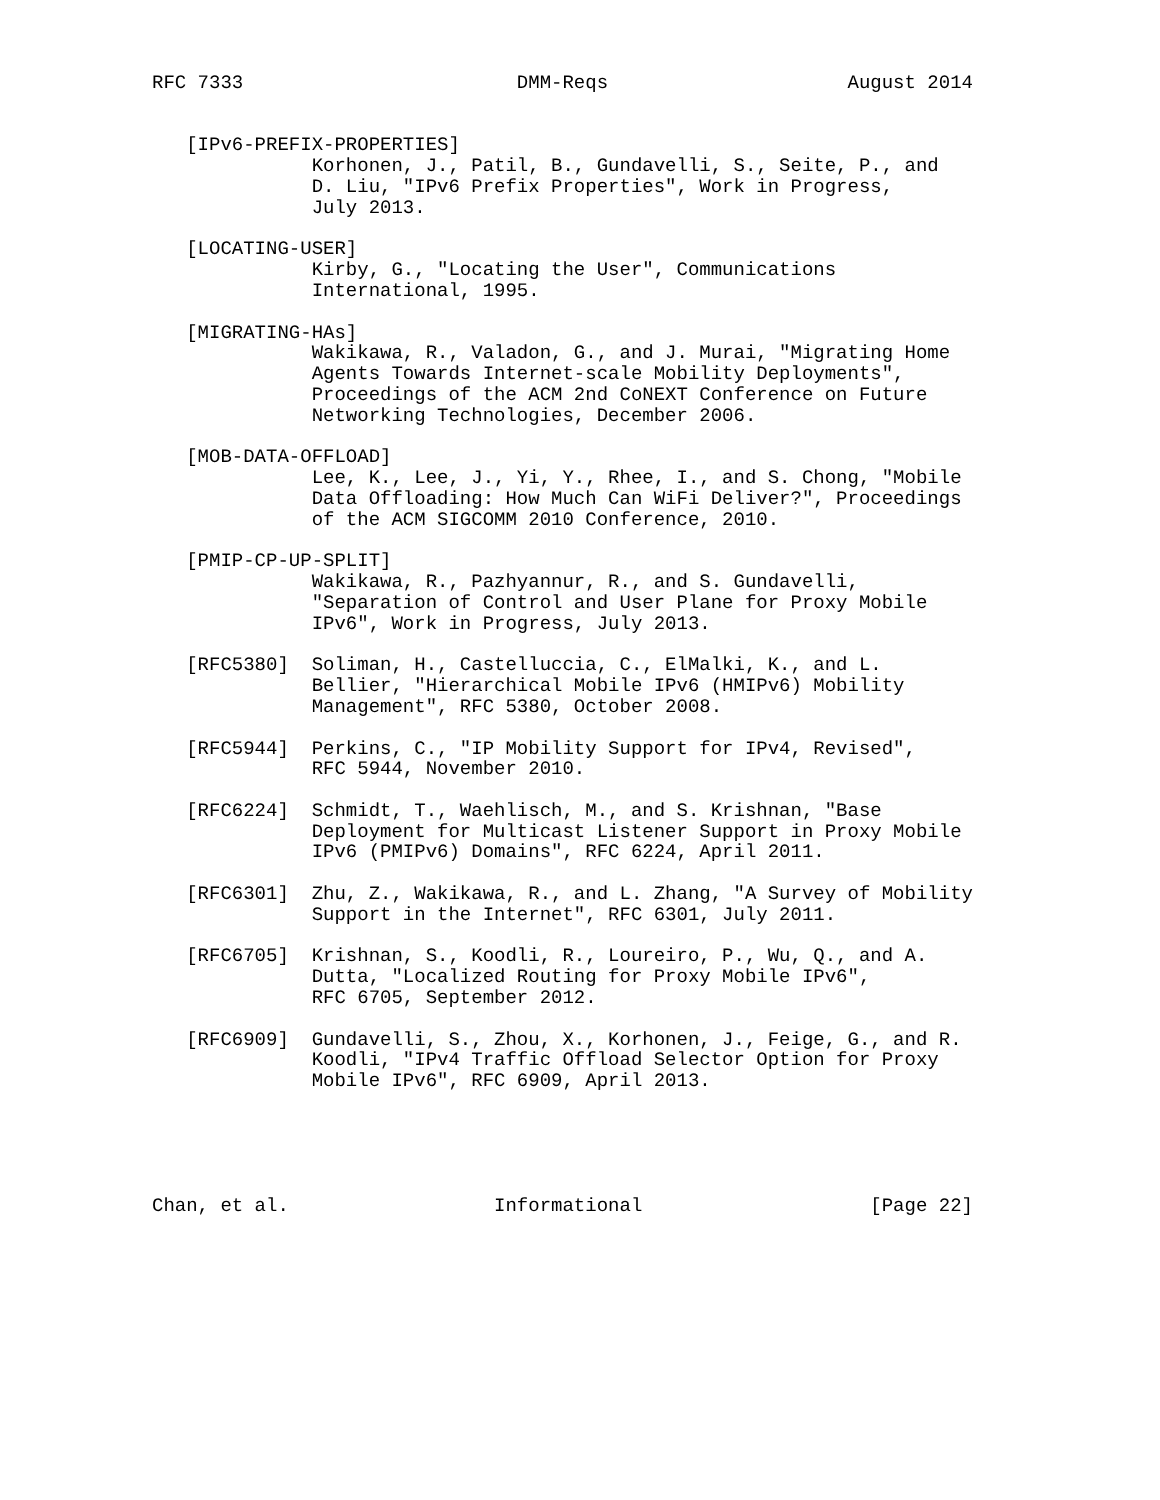RFC 7333                        DMM-Reqs                     August 2014


   [IPv6-PREFIX-PROPERTIES]
              Korhonen, J., Patil, B., Gundavelli, S., Seite, P., and
              D. Liu, "IPv6 Prefix Properties", Work in Progress,
              July 2013.

   [LOCATING-USER]
              Kirby, G., "Locating the User", Communications
              International, 1995.

   [MIGRATING-HAs]
              Wakikawa, R., Valadon, G., and J. Murai, "Migrating Home
              Agents Towards Internet-scale Mobility Deployments",
              Proceedings of the ACM 2nd CoNEXT Conference on Future
              Networking Technologies, December 2006.

   [MOB-DATA-OFFLOAD]
              Lee, K., Lee, J., Yi, Y., Rhee, I., and S. Chong, "Mobile
              Data Offloading: How Much Can WiFi Deliver?", Proceedings
              of the ACM SIGCOMM 2010 Conference, 2010.

   [PMIP-CP-UP-SPLIT]
              Wakikawa, R., Pazhyannur, R., and S. Gundavelli,
              "Separation of Control and User Plane for Proxy Mobile
              IPv6", Work in Progress, July 2013.

   [RFC5380]  Soliman, H., Castelluccia, C., ElMalki, K., and L.
              Bellier, "Hierarchical Mobile IPv6 (HMIPv6) Mobility
              Management", RFC 5380, October 2008.

   [RFC5944]  Perkins, C., "IP Mobility Support for IPv4, Revised",
              RFC 5944, November 2010.

   [RFC6224]  Schmidt, T., Waehlisch, M., and S. Krishnan, "Base
              Deployment for Multicast Listener Support in Proxy Mobile
              IPv6 (PMIPv6) Domains", RFC 6224, April 2011.

   [RFC6301]  Zhu, Z., Wakikawa, R., and L. Zhang, "A Survey of Mobility
              Support in the Internet", RFC 6301, July 2011.

   [RFC6705]  Krishnan, S., Koodli, R., Loureiro, P., Wu, Q., and A.
              Dutta, "Localized Routing for Proxy Mobile IPv6",
              RFC 6705, September 2012.

   [RFC6909]  Gundavelli, S., Zhou, X., Korhonen, J., Feige, G., and R.
              Koodli, "IPv4 Traffic Offload Selector Option for Proxy
              Mobile IPv6", RFC 6909, April 2013.





Chan, et al.                  Informational                    [Page 22]